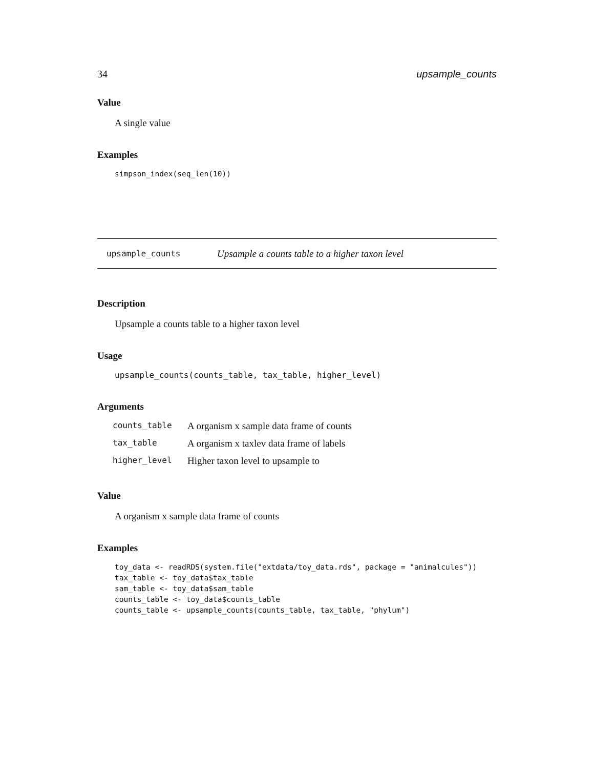34 upsample_counts
Value
A single value
Examples
simpson_index(seq_len(10))
upsample_counts Upsample a counts table to a higher taxon level
Description
Upsample a counts table to a higher taxon level
Usage
upsample_counts(counts_table, tax_table, higher_level)
Arguments
| counts_table | A organism x sample data frame of counts |
| tax_table | A organism x taxlev data frame of labels |
| higher_level | Higher taxon level to upsample to |
Value
A organism x sample data frame of counts
Examples
toy_data <- readRDS(system.file("extdata/toy_data.rds", package = "animalcules"))
tax_table <- toy_data$tax_table
sam_table <- toy_data$sam_table
counts_table <- toy_data$counts_table
counts_table <- upsample_counts(counts_table, tax_table, "phylum")